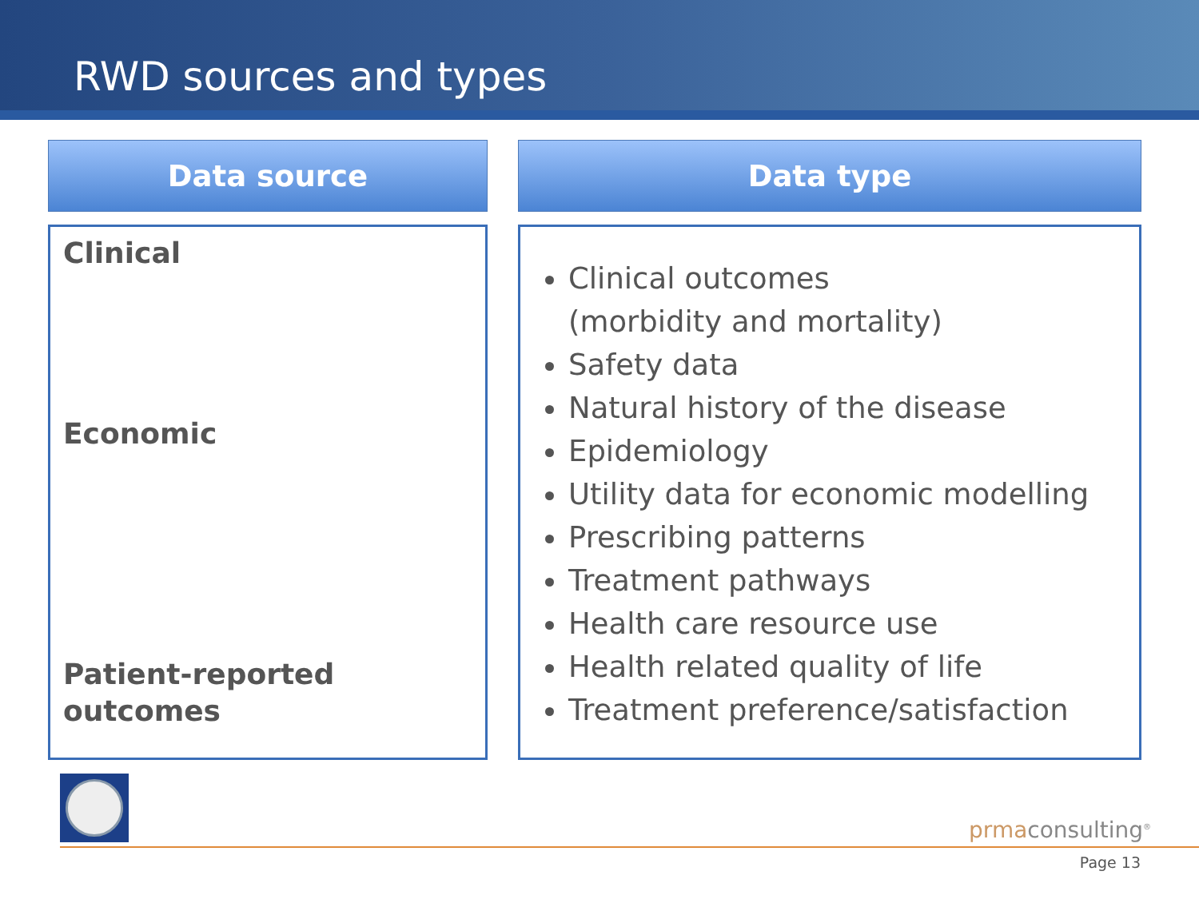RWD sources and types
Data source
Clinical
Economic
Patient-reported
outcomes
Data type
Clinical outcomes
(morbidity and mortality)
Safety data
Natural history of the disease
Epidemiology
Utility data for economic modelling
Prescribing patterns
Treatment pathways
Health care resource use
Health related quality of life
Treatment preference/satisfaction
prmaconsulting<sup>®</sup>
Page 13